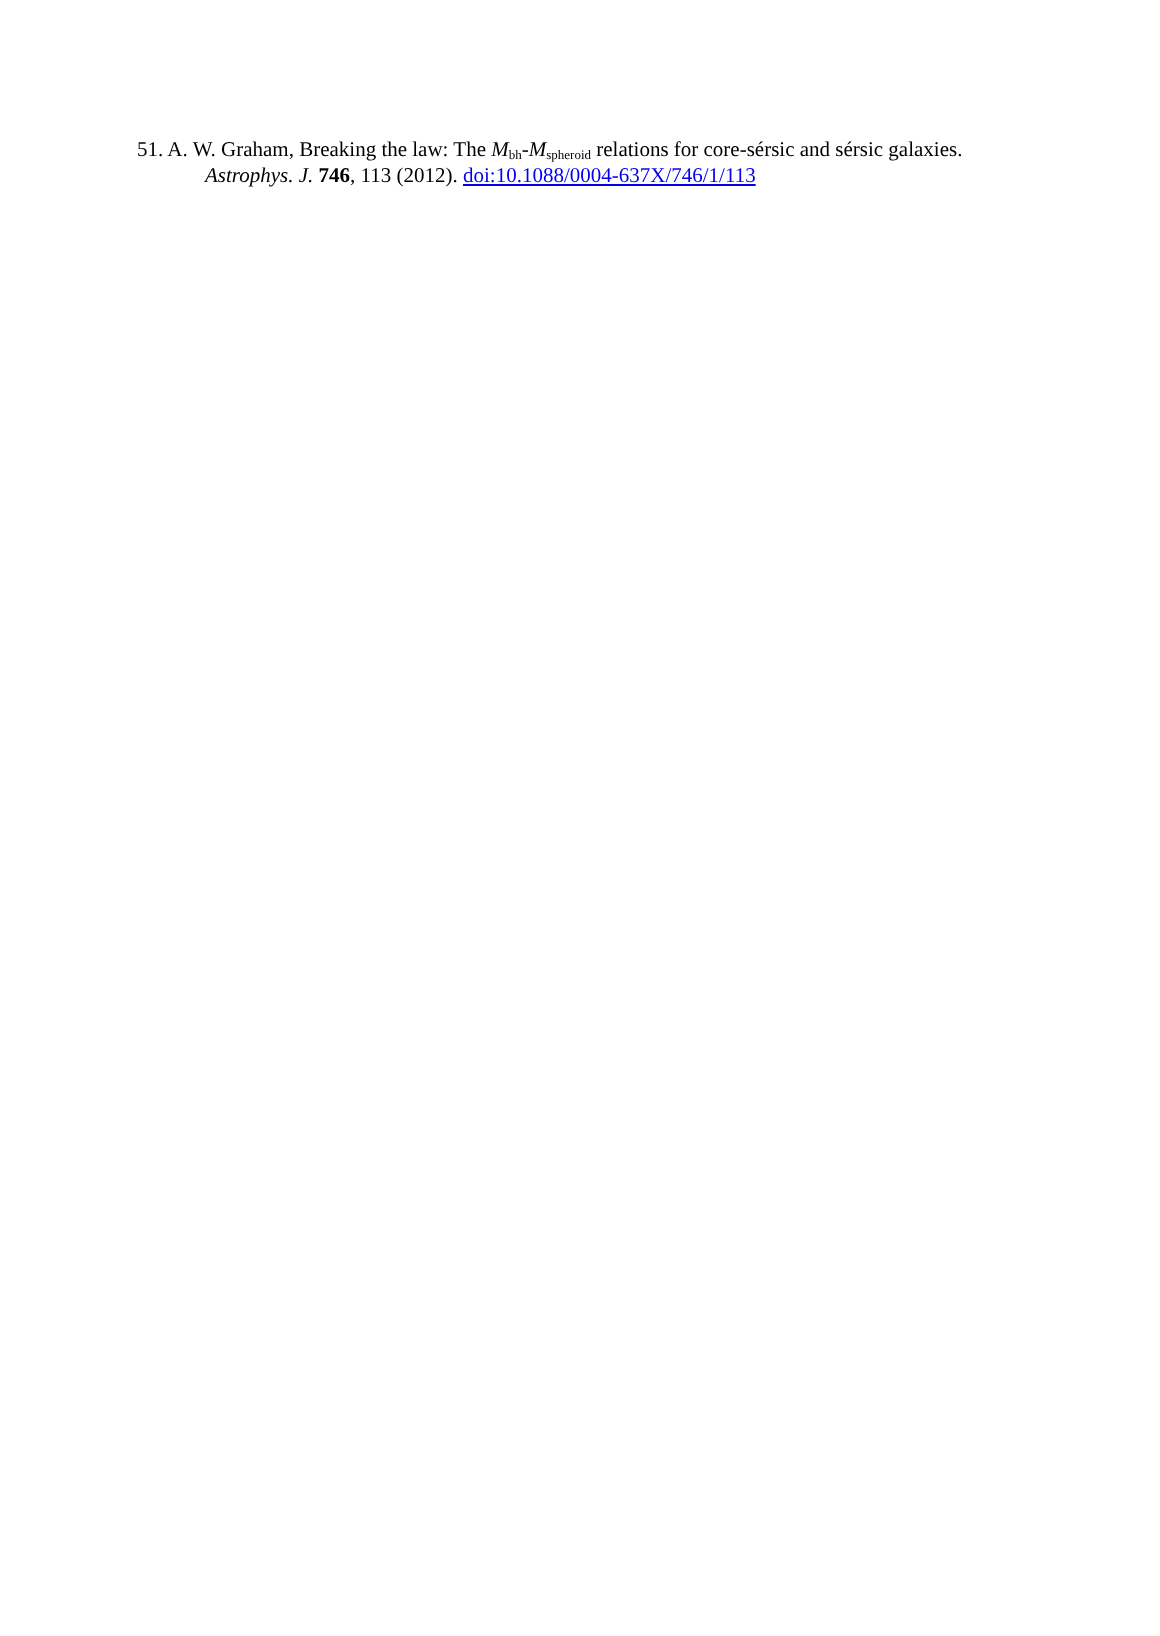51. A. W. Graham, Breaking the law: The M<sub>bh</sub>-M<sub>spheroid</sub> relations for core-sérsic and sérsic galaxies. Astrophys. J. 746, 113 (2012). doi:10.1088/0004-637X/746/1/113